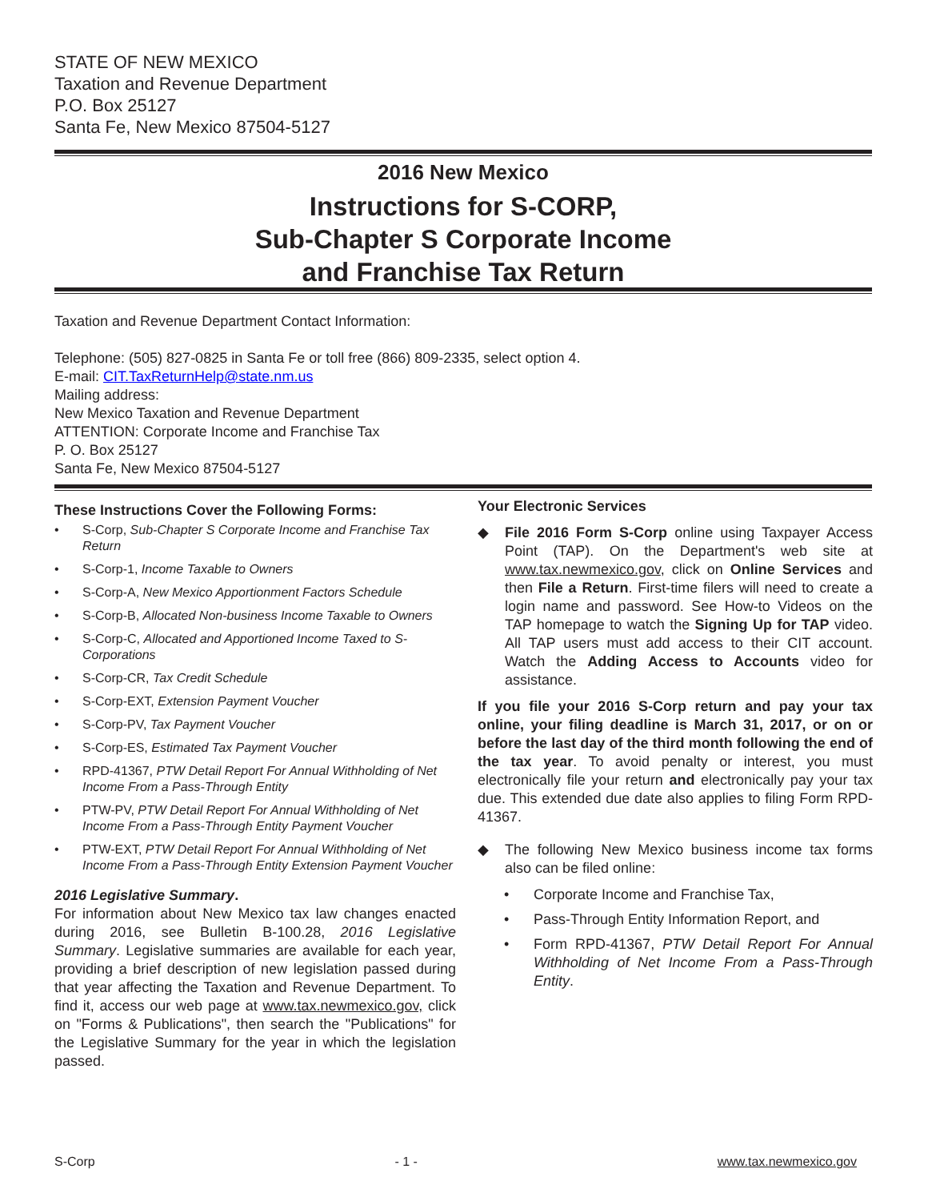STATE OF NEW MEXICO
Taxation and Revenue Department
P.O. Box 25127
Santa Fe, New Mexico 87504-5127
2016 New Mexico
Instructions for S-CORP,
Sub-Chapter S Corporate Income
and Franchise Tax Return
Taxation and Revenue Department Contact Information:
Telephone: (505) 827-0825 in Santa Fe or toll free (866) 809-2335, select option 4.
E-mail: CIT.TaxReturnHelp@state.nm.us
Mailing address:
New Mexico Taxation and Revenue Department
ATTENTION: Corporate Income and Franchise Tax
P. O. Box 25127
Santa Fe, New Mexico 87504-5127
These Instructions Cover the Following Forms:
• S-Corp, Sub-Chapter S Corporate Income and Franchise Tax Return
• S-Corp-1, Income Taxable to Owners
• S-Corp-A, New Mexico Apportionment Factors Schedule
• S-Corp-B, Allocated Non-business Income Taxable to Owners
• S-Corp-C, Allocated and Apportioned Income Taxed to S-Corporations
• S-Corp-CR, Tax Credit Schedule
• S-Corp-EXT, Extension Payment Voucher
• S-Corp-PV, Tax Payment Voucher
• S-Corp-ES, Estimated Tax Payment Voucher
• RPD-41367, PTW Detail Report For Annual Withholding of Net Income From a Pass-Through Entity
• PTW-PV, PTW Detail Report For Annual Withholding of Net Income From a Pass-Through Entity Payment Voucher
• PTW-EXT, PTW Detail Report For Annual Withholding of Net Income From a Pass-Through Entity Extension Payment Voucher
2016 Legislative Summary.
For information about New Mexico tax law changes enacted during 2016, see Bulletin B-100.28, 2016 Legislative Summary. Legislative summaries are available for each year, providing a brief description of new legislation passed during that year affecting the Taxation and Revenue Department. To find it, access our web page at www.tax.newmexico.gov, click on "Forms & Publications", then search the "Publications" for the Legislative Summary for the year in which the legislation passed.
Your Electronic Services
◆ File 2016 Form S-Corp online using Taxpayer Access Point (TAP). On the Department's web site at www.tax.newmexico.gov, click on Online Services and then File a Return. First-time filers will need to create a login name and password. See How-to Videos on the TAP homepage to watch the Signing Up for TAP video. All TAP users must add access to their CIT account. Watch the Adding Access to Accounts video for assistance.
If you file your 2016 S-Corp return and pay your tax online, your filing deadline is March 31, 2017, or on or before the last day of the third month following the end of the tax year. To avoid penalty or interest, you must electronically file your return and electronically pay your tax due. This extended due date also applies to filing Form RPD-41367.
◆ The following New Mexico business income tax forms also can be filed online:
• Corporate Income and Franchise Tax,
• Pass-Through Entity Information Report, and
• Form RPD-41367, PTW Detail Report For Annual Withholding of Net Income From a Pass-Through Entity.
S-Corp - 1 - www.tax.newmexico.gov